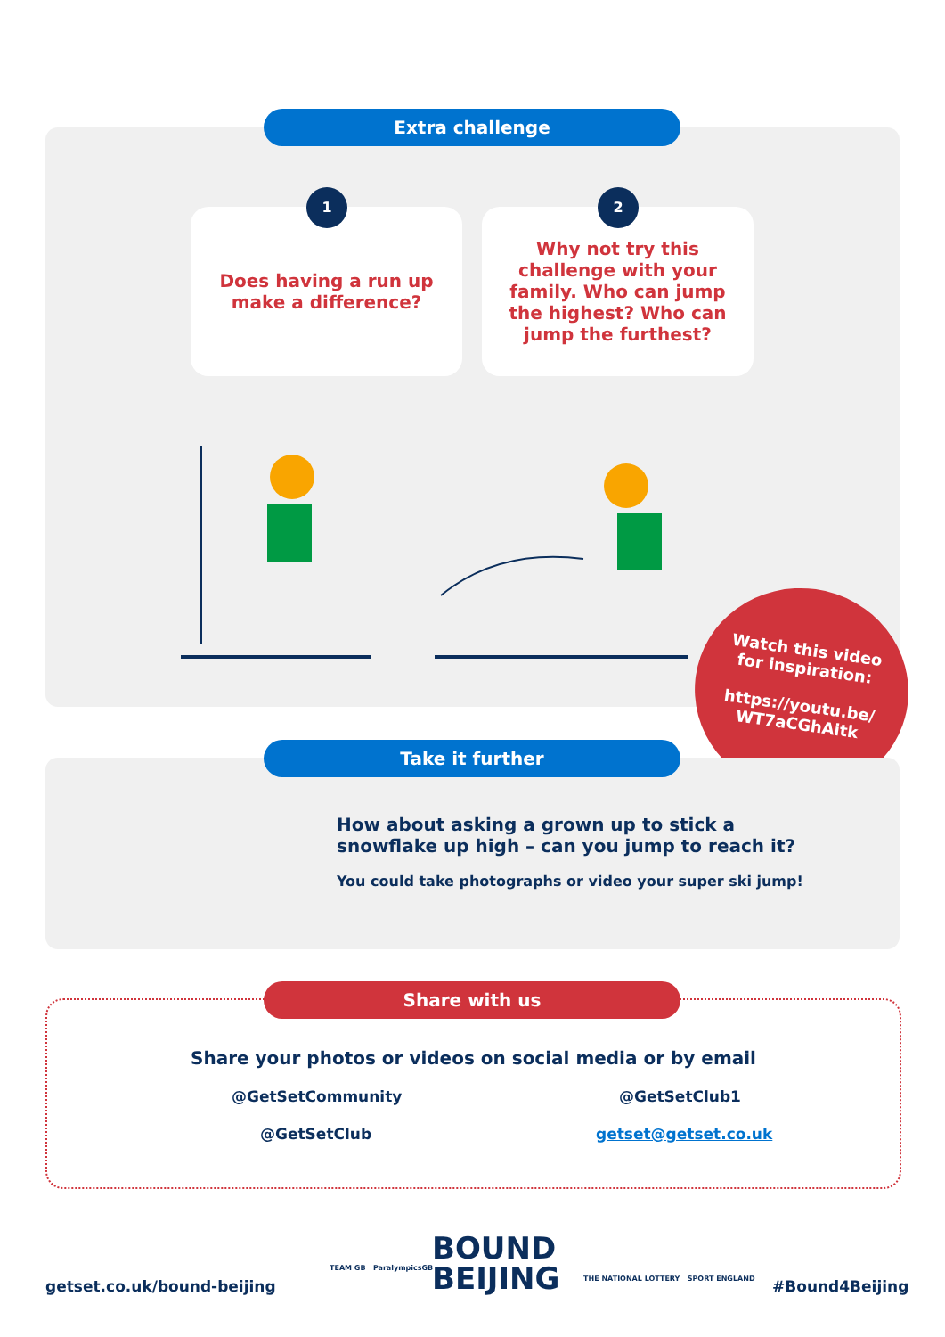Extra challenge
1
Does having a run up
make a difference?
2
Why not try this
challenge with your
family. Who can jump
the highest? Who can
jump the furthest?
Watch this video
for inspiration:
https://youtu.be/
WT7aCGhAitk
Take it further
How about asking a grown up to stick a
snowflake up high – can you jump to reach it?
You could take photographs or video your super ski jump!
Share with us
Share your photos or videos on social media or by email
@GetSetCommunity @GetSetClub1
@GetSetClub getset@getset.co.uk
getset.co.uk/bound-beijing
TEAM GB ParalympicsGB
BOUND
BEIJING
THE NATIONAL LOTTERY SPORT ENGLAND
#Bound4Beijing